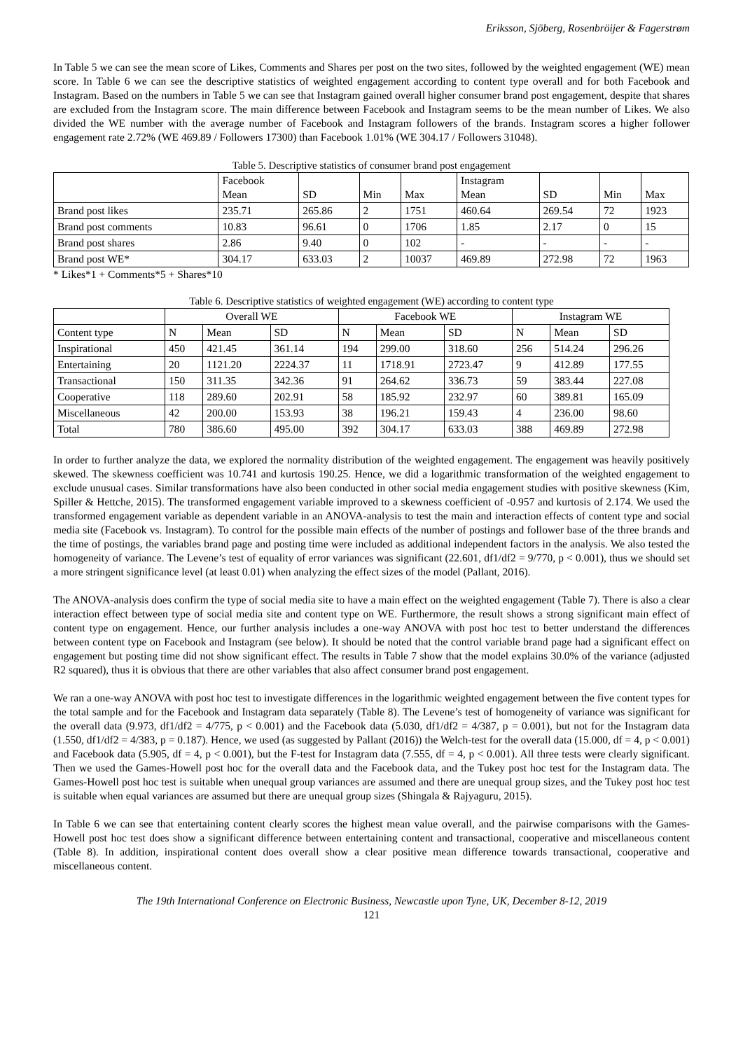Eriksson, Sjöberg, Rosenbröijer & Fagerstrøm
In Table 5 we can see the mean score of Likes, Comments and Shares per post on the two sites, followed by the weighted engagement (WE) mean score. In Table 6 we can see the descriptive statistics of weighted engagement according to content type overall and for both Facebook and Instagram. Based on the numbers in Table 5 we can see that Instagram gained overall higher consumer brand post engagement, despite that shares are excluded from the Instagram score. The main difference between Facebook and Instagram seems to be the mean number of Likes. We also divided the WE number with the average number of Facebook and Instagram followers of the brands. Instagram scores a higher follower engagement rate 2.72% (WE 469.89 / Followers 17300) than Facebook 1.01% (WE 304.17 / Followers 31048).
Table 5. Descriptive statistics of consumer brand post engagement
| | Facebook Mean | SD | Min | Max | Instagram Mean | SD | Min | Max |
| --- | --- | --- | --- | --- | --- | --- | --- | --- |
| Brand post likes | 235.71 | 265.86 | 2 | 1751 | 460.64 | 269.54 | 72 | 1923 |
| Brand post comments | 10.83 | 96.61 | 0 | 1706 | 1.85 | 2.17 | 0 | 15 |
| Brand post shares | 2.86 | 9.40 | 0 | 102 | - | - | - | - |
| Brand post WE* | 304.17 | 633.03 | 2 | 10037 | 469.89 | 272.98 | 72 | 1963 |
* Likes*1 + Comments*5 + Shares*10
Table 6. Descriptive statistics of weighted engagement (WE) according to content type
| | Overall WE | | | Facebook WE | | | Instagram WE | | |
| --- | --- | --- | --- | --- | --- | --- | --- | --- | --- |
| Content type | N | Mean | SD | N | Mean | SD | N | Mean | SD |
| Inspirational | 450 | 421.45 | 361.14 | 194 | 299.00 | 318.60 | 256 | 514.24 | 296.26 |
| Entertaining | 20 | 1121.20 | 2224.37 | 11 | 1718.91 | 2723.47 | 9 | 412.89 | 177.55 |
| Transactional | 150 | 311.35 | 342.36 | 91 | 264.62 | 336.73 | 59 | 383.44 | 227.08 |
| Cooperative | 118 | 289.60 | 202.91 | 58 | 185.92 | 232.97 | 60 | 389.81 | 165.09 |
| Miscellaneous | 42 | 200.00 | 153.93 | 38 | 196.21 | 159.43 | 4 | 236.00 | 98.60 |
| Total | 780 | 386.60 | 495.00 | 392 | 304.17 | 633.03 | 388 | 469.89 | 272.98 |
In order to further analyze the data, we explored the normality distribution of the weighted engagement. The engagement was heavily positively skewed. The skewness coefficient was 10.741 and kurtosis 190.25. Hence, we did a logarithmic transformation of the weighted engagement to exclude unusual cases. Similar transformations have also been conducted in other social media engagement studies with positive skewness (Kim, Spiller & Hettche, 2015). The transformed engagement variable improved to a skewness coefficient of -0.957 and kurtosis of 2.174. We used the transformed engagement variable as dependent variable in an ANOVA-analysis to test the main and interaction effects of content type and social media site (Facebook vs. Instagram). To control for the possible main effects of the number of postings and follower base of the three brands and the time of postings, the variables brand page and posting time were included as additional independent factors in the analysis. We also tested the homogeneity of variance. The Levene’s test of equality of error variances was significant (22.601, df1/df2 = 9/770, p < 0.001), thus we should set a more stringent significance level (at least 0.01) when analyzing the effect sizes of the model (Pallant, 2016).
The ANOVA-analysis does confirm the type of social media site to have a main effect on the weighted engagement (Table 7). There is also a clear interaction effect between type of social media site and content type on WE. Furthermore, the result shows a strong significant main effect of content type on engagement. Hence, our further analysis includes a one-way ANOVA with post hoc test to better understand the differences between content type on Facebook and Instagram (see below). It should be noted that the control variable brand page had a significant effect on engagement but posting time did not show significant effect. The results in Table 7 show that the model explains 30.0% of the variance (adjusted R2 squared), thus it is obvious that there are other variables that also affect consumer brand post engagement.
We ran a one-way ANOVA with post hoc test to investigate differences in the logarithmic weighted engagement between the five content types for the total sample and for the Facebook and Instagram data separately (Table 8). The Levene’s test of homogeneity of variance was significant for the overall data (9.973, df1/df2 = 4/775, p < 0.001) and the Facebook data (5.030, df1/df2 = 4/387, p = 0.001), but not for the Instagram data (1.550, df1/df2 = 4/383, p = 0.187). Hence, we used (as suggested by Pallant (2016)) the Welch-test for the overall data (15.000, df = 4, p < 0.001) and Facebook data (5.905, df = 4, p < 0.001), but the F-test for Instagram data (7.555, df = 4, p < 0.001). All three tests were clearly significant. Then we used the Games-Howell post hoc for the overall data and the Facebook data, and the Tukey post hoc test for the Instagram data. The Games-Howell post hoc test is suitable when unequal group variances are assumed and there are unequal group sizes, and the Tukey post hoc test is suitable when equal variances are assumed but there are unequal group sizes (Shingala & Rajyaguru, 2015).
In Table 6 we can see that entertaining content clearly scores the highest mean value overall, and the pairwise comparisons with the Games-Howell post hoc test does show a significant difference between entertaining content and transactional, cooperative and miscellaneous content (Table 8). In addition, inspirational content does overall show a clear positive mean difference towards transactional, cooperative and miscellaneous content.
The 19th International Conference on Electronic Business, Newcastle upon Tyne, UK, December 8-12, 2019
121